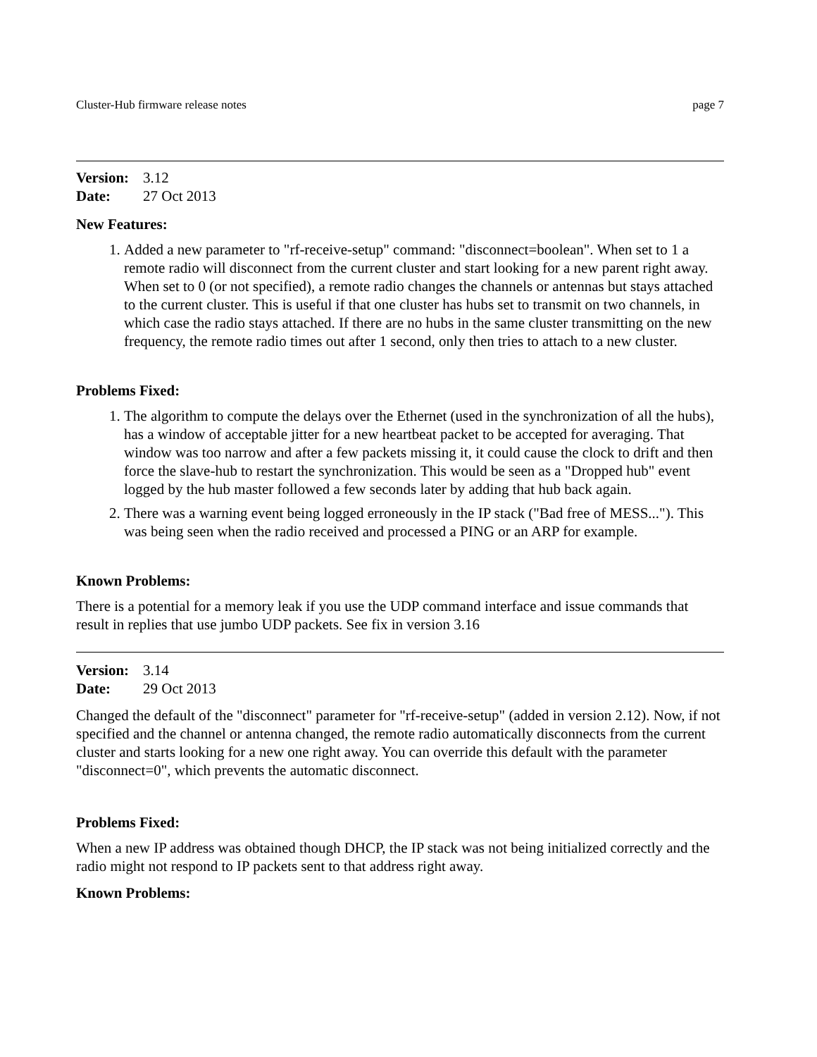Cluster-Hub firmware release notes page 7
Version: 3.12
Date: 27 Oct 2013
New Features:
1. Added a new parameter to "rf-receive-setup" command: "disconnect=boolean". When set to 1 a remote radio will disconnect from the current cluster and start looking for a new parent right away. When set to 0 (or not specified), a remote radio changes the channels or antennas but stays attached to the current cluster. This is useful if that one cluster has hubs set to transmit on two channels, in which case the radio stays attached. If there are no hubs in the same cluster transmitting on the new frequency, the remote radio times out after 1 second, only then tries to attach to a new cluster.
Problems Fixed:
1. The algorithm to compute the delays over the Ethernet (used in the synchronization of all the hubs), has a window of acceptable jitter for a new heartbeat packet to be accepted for averaging. That window was too narrow and after a few packets missing it, it could cause the clock to drift and then force the slave-hub to restart the synchronization. This would be seen as a "Dropped hub" event logged by the hub master followed a few seconds later by adding that hub back again.
2. There was a warning event being logged erroneously in the IP stack ("Bad free of MESS..."). This was being seen when the radio received and processed a PING or an ARP for example.
Known Problems:
There is a potential for a memory leak if you use the UDP command interface and issue commands that result in replies that use jumbo UDP packets. See fix in version 3.16
Version: 3.14
Date: 29 Oct 2013
Changed the default of the "disconnect" parameter for "rf-receive-setup" (added in version 2.12). Now, if not specified and the channel or antenna changed, the remote radio automatically disconnects from the current cluster and starts looking for a new one right away. You can override this default with the parameter "disconnect=0", which prevents the automatic disconnect.
Problems Fixed:
When a new IP address was obtained though DHCP, the IP stack was not being initialized correctly and the radio might not respond to IP packets sent to that address right away.
Known Problems: